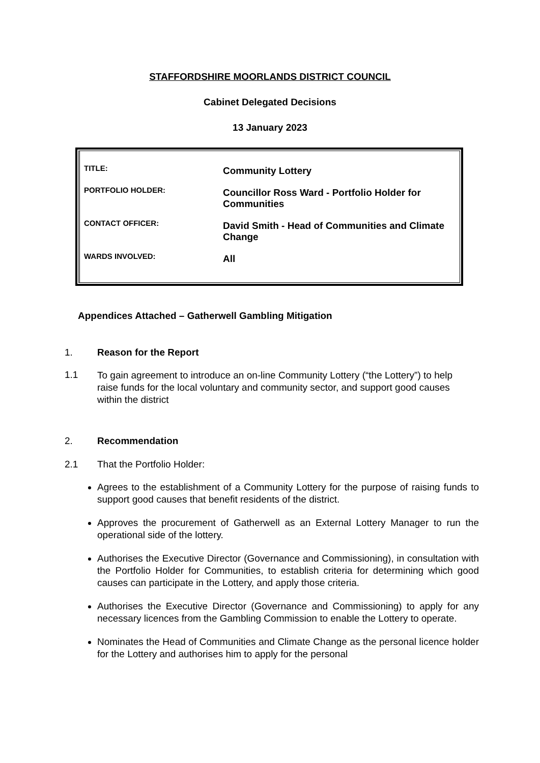STAFFORDSHIRE MOORLANDS DISTRICT COUNCIL
Cabinet Delegated Decisions
13 January 2023
| | TITLE: | Community Lottery |
| PORTFOLIO HOLDER: | Councillor Ross Ward - Portfolio Holder for Communities | |
| CONTACT OFFICER: | David Smith - Head of Communities and Climate Change | |
| WARDS INVOLVED: | All | |
Appendices Attached – Gatherwell Gambling Mitigation
1. Reason for the Report
1.1 To gain agreement to introduce an on-line Community Lottery (“the Lottery”) to help raise funds for the local voluntary and community sector, and support good causes within the district
2. Recommendation
2.1 That the Portfolio Holder:
Agrees to the establishment of a Community Lottery for the purpose of raising funds to support good causes that benefit residents of the district.
Approves the procurement of Gatherwell as an External Lottery Manager to run the operational side of the lottery.
Authorises the Executive Director (Governance and Commissioning), in consultation with the Portfolio Holder for Communities, to establish criteria for determining which good causes can participate in the Lottery, and apply those criteria.
Authorises the Executive Director (Governance and Commissioning) to apply for any necessary licences from the Gambling Commission to enable the Lottery to operate.
Nominates the Head of Communities and Climate Change as the personal licence holder for the Lottery and authorises him to apply for the personal